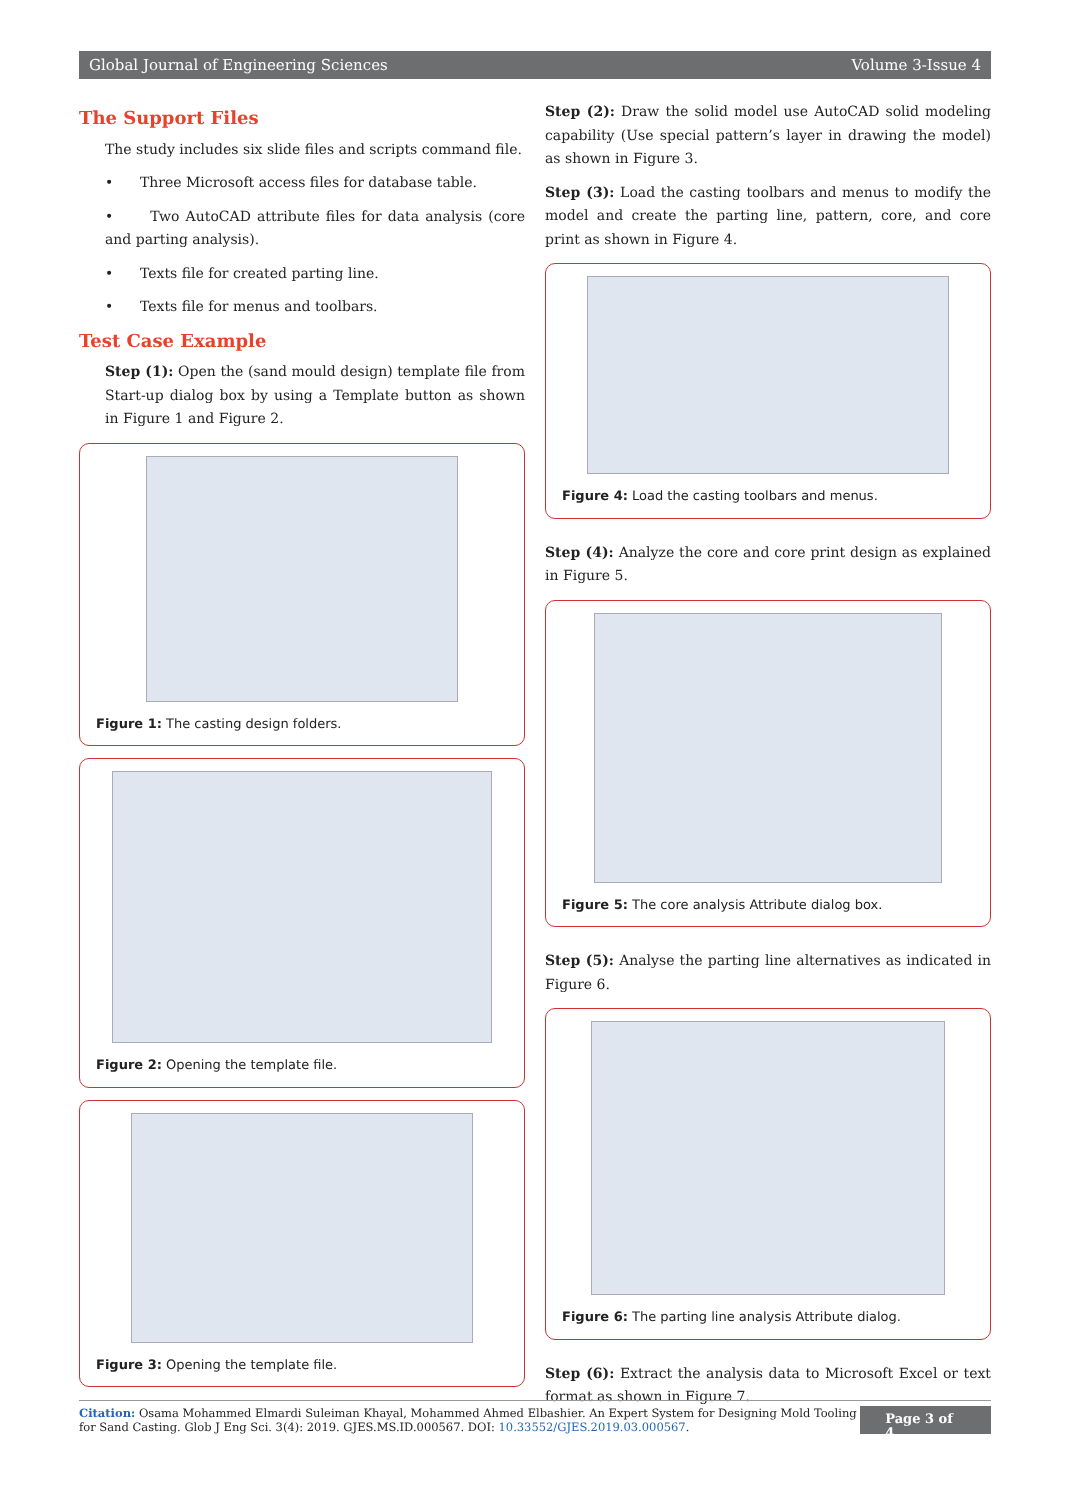Global Journal of Engineering Sciences Volume 3-Issue 4
The Support Files
The study includes six slide files and scripts command file.
• Three Microsoft access files for database table.
• Two AutoCAD attribute files for data analysis (core and parting analysis).
• Texts file for created parting line.
• Texts file for menus and toolbars.
Test Case Example
Step (1): Open the (sand mould design) template file from Start-up dialog box by using a Template button as shown in Figure 1 and Figure 2.
Figure 1: The casting design folders.
Figure 2: Opening the template file.
Figure 3: Opening the template file.
Step (2): Draw the solid model use AutoCAD solid modeling capability (Use special pattern’s layer in drawing the model) as shown in Figure 3.
Step (3): Load the casting toolbars and menus to modify the model and create the parting line, pattern, core, and core print as shown in Figure 4.
Figure 4: Load the casting toolbars and menus.
Step (4): Analyze the core and core print design as explained in Figure 5.
Figure 5: The core analysis Attribute dialog box.
Step (5): Analyse the parting line alternatives as indicated in Figure 6.
Figure 6: The parting line analysis Attribute dialog.
Step (6): Extract the analysis data to Microsoft Excel or text format as shown in Figure 7.
Citation: Osama Mohammed Elmardi Suleiman Khayal, Mohammed Ahmed Elbashier. An Expert System for Designing Mold Tooling for Sand Casting. Glob J Eng Sci. 3(4): 2019. GJES.MS.ID.000567. DOI: 10.33552/GJES.2019.03.000567.
Page 3 of 4